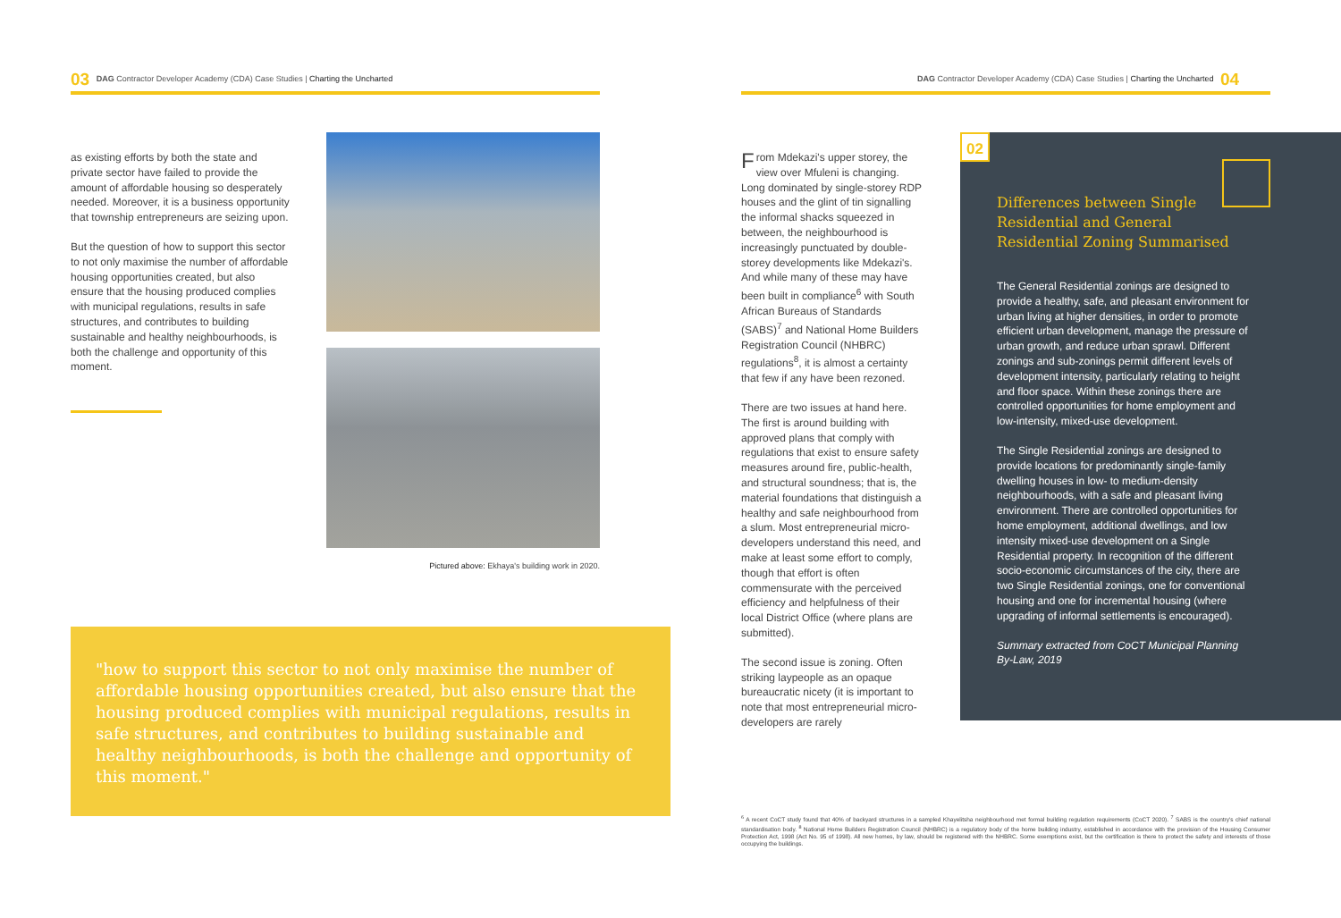03 DAG Contractor Developer Academy (CDA) Case Studies | Charting the Uncharted
DAG Contractor Developer Academy (CDA) Case Studies | Charting the Uncharted 04
as existing efforts by both the state and private sector have failed to provide the amount of affordable housing so desperately needed. Moreover, it is a business opportunity that township entrepreneurs are seizing upon.
But the question of how to support this sector to not only maximise the number of affordable housing opportunities created, but also ensure that the housing produced complies with municipal regulations, results in safe structures, and contributes to building sustainable and healthy neighbourhoods, is both the challenge and opportunity of this moment.
Pictured above: Ekhaya's building work in 2020.
"how to support this sector to not only maximise the number of affordable housing opportunities created, but also ensure that the housing produced complies with municipal regulations, results in safe structures, and contributes to building sustainable and healthy neighbourhoods, is both the challenge and opportunity of this moment."
From Mdekazi's upper storey, the view over Mfuleni is changing. Long dominated by single-storey RDP houses and the glint of tin signalling the informal shacks squeezed in between, the neighbourhood is increasingly punctuated by double-storey developments like Mdekazi's. And while many of these may have been built in compliance<sup>6</sup> with South African Bureaus of Standards (SABS)<sup>7</sup> and National Home Builders Registration Council (NHBRC) regulations<sup>8</sup>, it is almost a certainty that few if any have been rezoned.
There are two issues at hand here. The first is around building with approved plans that comply with regulations that exist to ensure safety measures around fire, public-health, and structural soundness; that is, the material foundations that distinguish a healthy and safe neighbourhood from a slum. Most entrepreneurial micro-developers understand this need, and make at least some effort to comply, though that effort is often commensurate with the perceived efficiency and helpfulness of their local District Office (where plans are submitted).
The second issue is zoning. Often striking laypeople as an opaque bureaucratic nicety (it is important to note that most entrepreneurial micro-developers are rarely
Differences between Single Residential and General Residential Zoning Summarised
The General Residential zonings are designed to provide a healthy, safe, and pleasant environment for urban living at higher densities, in order to promote efficient urban development, manage the pressure of urban growth, and reduce urban sprawl. Different zonings and sub-zonings permit different levels of development intensity, particularly relating to height and floor space. Within these zonings there are controlled opportunities for home employment and low-intensity, mixed-use development.
The Single Residential zonings are designed to provide locations for predominantly single-family dwelling houses in low- to medium-density neighbourhoods, with a safe and pleasant living environment. There are controlled opportunities for home employment, additional dwellings, and low intensity mixed-use development on a Single Residential property. In recognition of the different socio-economic circumstances of the city, there are two Single Residential zonings, one for conventional housing and one for incremental housing (where upgrading of informal settlements is encouraged).
Summary extracted from CoCT Municipal Planning By-Law, 2019
02
<sup>6</sup> A recent CoCT study found that 40% of backyard structures in a sampled Khayelitsha neighbourhood met formal building regulation requirements (CoCT 2020). <sup>7</sup> SABS is the country's chief national standardisation body. <sup>8</sup> National Home Builders Registration Council (NHBRC) is a regulatory body of the home building industry, established in accordance with the provision of the Housing Consumer Protection Act, 1998 (Act No. 95 of 1998). All new homes, by law, should be registered with the NHBRC. Some exemptions exist, but the certification is there to protect the safety and interests of those occupying the buildings.